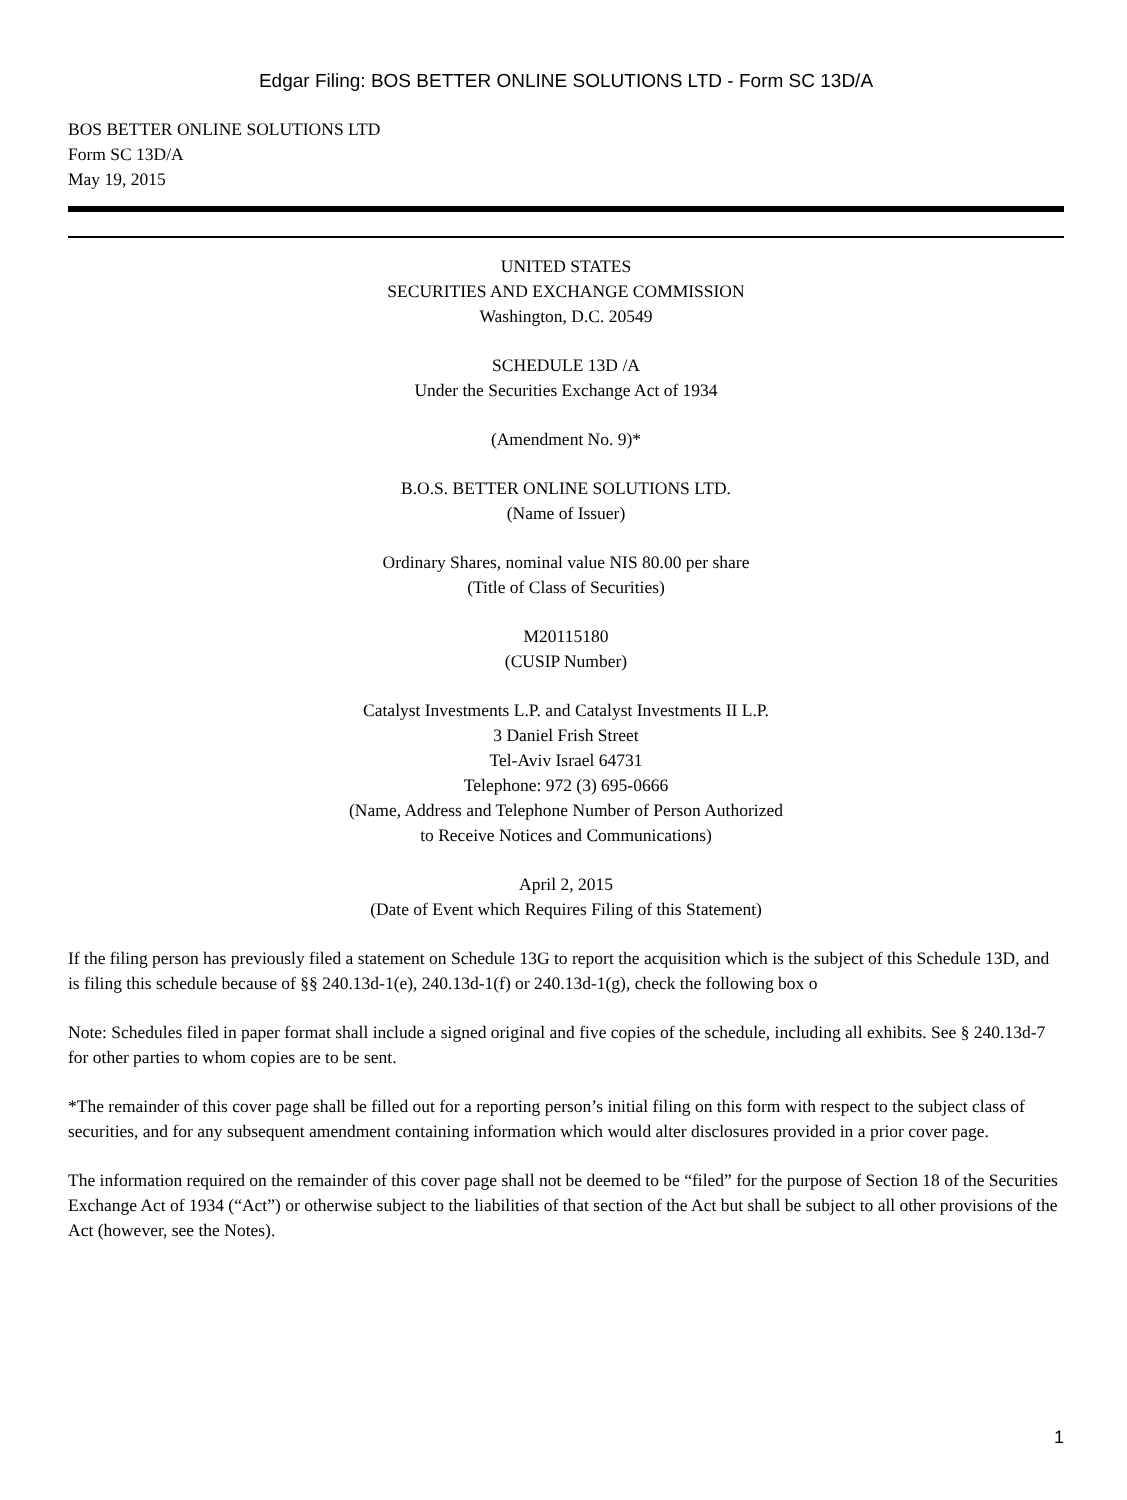Edgar Filing: BOS BETTER ONLINE SOLUTIONS LTD - Form SC 13D/A
BOS BETTER ONLINE SOLUTIONS LTD
Form SC 13D/A
May 19, 2015
UNITED STATES
SECURITIES AND EXCHANGE COMMISSION
Washington, D.C. 20549
SCHEDULE 13D /A
Under the Securities Exchange Act of 1934
(Amendment No. 9)*
B.O.S. BETTER ONLINE SOLUTIONS LTD.
(Name of Issuer)
Ordinary Shares, nominal value NIS 80.00 per share
(Title of Class of Securities)
M20115180
(CUSIP Number)
Catalyst Investments L.P. and Catalyst Investments II L.P.
3 Daniel Frish Street
Tel-Aviv Israel 64731
Telephone: 972 (3) 695-0666
(Name, Address and Telephone Number of Person Authorized
to Receive Notices and Communications)
April 2, 2015
(Date of Event which Requires Filing of this Statement)
If the filing person has previously filed a statement on Schedule 13G to report the acquisition which is the subject of this Schedule 13D, and is filing this schedule because of §§ 240.13d-1(e), 240.13d-1(f) or 240.13d-1(g), check the following box o
Note: Schedules filed in paper format shall include a signed original and five copies of the schedule, including all exhibits. See § 240.13d-7 for other parties to whom copies are to be sent.
*The remainder of this cover page shall be filled out for a reporting person’s initial filing on this form with respect to the subject class of securities, and for any subsequent amendment containing information which would alter disclosures provided in a prior cover page.
The information required on the remainder of this cover page shall not be deemed to be “filed” for the purpose of Section 18 of the Securities Exchange Act of 1934 (“Act”) or otherwise subject to the liabilities of that section of the Act but shall be subject to all other provisions of the Act (however, see the Notes).
1